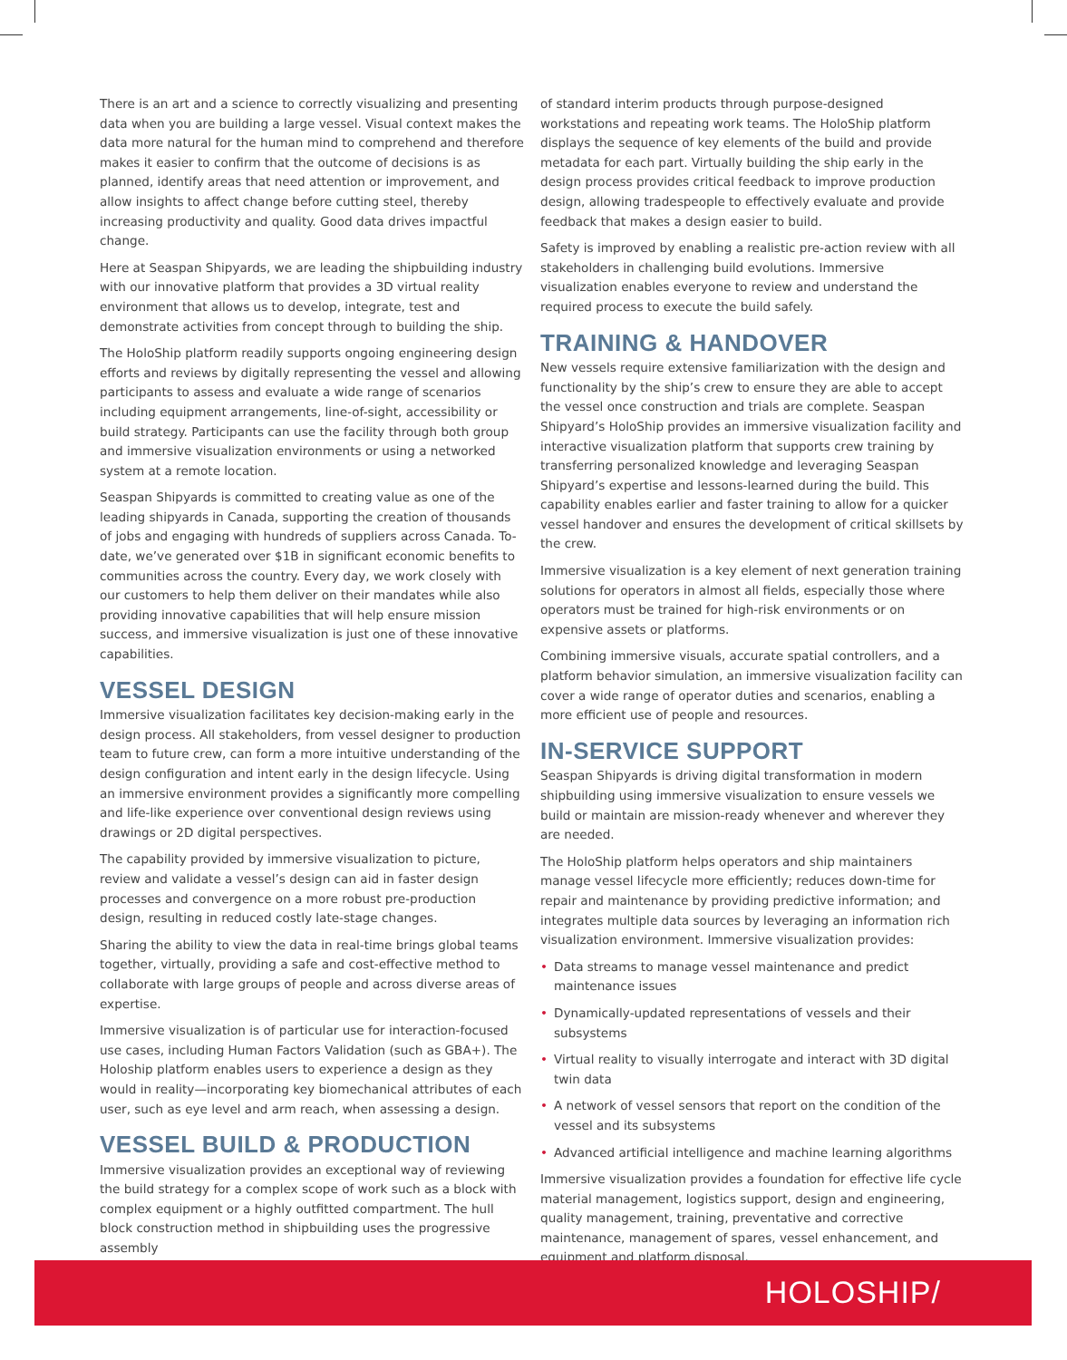There is an art and a science to correctly visualizing and presenting data when you are building a large vessel. Visual context makes the data more natural for the human mind to comprehend and therefore makes it easier to confirm that the outcome of decisions is as planned, identify areas that need attention or improvement, and allow insights to affect change before cutting steel, thereby increasing productivity and quality. Good data drives impactful change.
Here at Seaspan Shipyards, we are leading the shipbuilding industry with our innovative platform that provides a 3D virtual reality environment that allows us to develop, integrate, test and demonstrate activities from concept through to building the ship.
The HoloShip platform readily supports ongoing engineering design efforts and reviews by digitally representing the vessel and allowing participants to assess and evaluate a wide range of scenarios including equipment arrangements, line-of-sight, accessibility or build strategy. Participants can use the facility through both group and immersive visualization environments or using a networked system at a remote location.
Seaspan Shipyards is committed to creating value as one of the leading shipyards in Canada, supporting the creation of thousands of jobs and engaging with hundreds of suppliers across Canada. To-date, we’ve generated over $1B in significant economic benefits to communities across the country. Every day, we work closely with our customers to help them deliver on their mandates while also providing innovative capabilities that will help ensure mission success, and immersive visualization is just one of these innovative capabilities.
VESSEL DESIGN
Immersive visualization facilitates key decision-making early in the design process. All stakeholders, from vessel designer to production team to future crew, can form a more intuitive understanding of the design configuration and intent early in the design lifecycle. Using an immersive environment provides a significantly more compelling and life-like experience over conventional design reviews using drawings or 2D digital perspectives.
The capability provided by immersive visualization to picture, review and validate a vessel’s design can aid in faster design processes and convergence on a more robust pre-production design, resulting in reduced costly late-stage changes.
Sharing the ability to view the data in real-time brings global teams together, virtually, providing a safe and cost-effective method to collaborate with large groups of people and across diverse areas of expertise.
Immersive visualization is of particular use for interaction-focused use cases, including Human Factors Validation (such as GBA+). The Holoship platform enables users to experience a design as they would in reality—incorporating key biomechanical attributes of each user, such as eye level and arm reach, when assessing a design.
VESSEL BUILD & PRODUCTION
Immersive visualization provides an exceptional way of reviewing the build strategy for a complex scope of work such as a block with complex equipment or a highly outfitted compartment. The hull block construction method in shipbuilding uses the progressive assembly
of standard interim products through purpose-designed workstations and repeating work teams. The HoloShip platform displays the sequence of key elements of the build and provide metadata for each part. Virtually building the ship early in the design process provides critical feedback to improve production design, allowing tradespeople to effectively evaluate and provide feedback that makes a design easier to build.
Safety is improved by enabling a realistic pre-action review with all stakeholders in challenging build evolutions. Immersive visualization enables everyone to review and understand the required process to execute the build safely.
TRAINING & HANDOVER
New vessels require extensive familiarization with the design and functionality by the ship’s crew to ensure they are able to accept the vessel once construction and trials are complete. Seaspan Shipyard’s HoloShip provides an immersive visualization facility and interactive visualization platform that supports crew training by transferring personalized knowledge and leveraging Seaspan Shipyard’s expertise and lessons-learned during the build. This capability enables earlier and faster training to allow for a quicker vessel handover and ensures the development of critical skillsets by the crew.
Immersive visualization is a key element of next generation training solutions for operators in almost all fields, especially those where operators must be trained for high-risk environments or on expensive assets or platforms.
Combining immersive visuals, accurate spatial controllers, and a platform behavior simulation, an immersive visualization facility can cover a wide range of operator duties and scenarios, enabling a more efficient use of people and resources.
IN-SERVICE SUPPORT
Seaspan Shipyards is driving digital transformation in modern shipbuilding using immersive visualization to ensure vessels we build or maintain are mission-ready whenever and wherever they are needed.
The HoloShip platform helps operators and ship maintainers manage vessel lifecycle more efficiently; reduces down-time for repair and maintenance by providing predictive information; and integrates multiple data sources by leveraging an information rich visualization environment. Immersive visualization provides:
• Data streams to manage vessel maintenance and predict maintenance issues
• Dynamically-updated representations of vessels and their subsystems
• Virtual reality to visually interrogate and interact with 3D digital twin data
• A network of vessel sensors that report on the condition of the vessel and its subsystems
• Advanced artificial intelligence and machine learning algorithms
Immersive visualization provides a foundation for effective life cycle material management, logistics support, design and engineering, quality management, training, preventative and corrective maintenance, management of spares, vessel enhancement, and equipment and platform disposal.
HOLOSHIP/